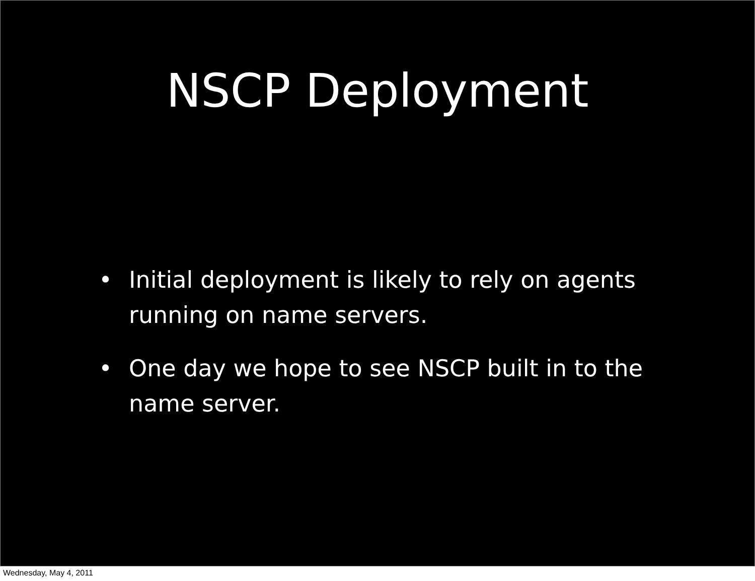NSCP Deployment
• Initial deployment is likely to rely on agents running on name servers.
• One day we hope to see NSCP built in to the name server.
Wednesday, May 4, 2011